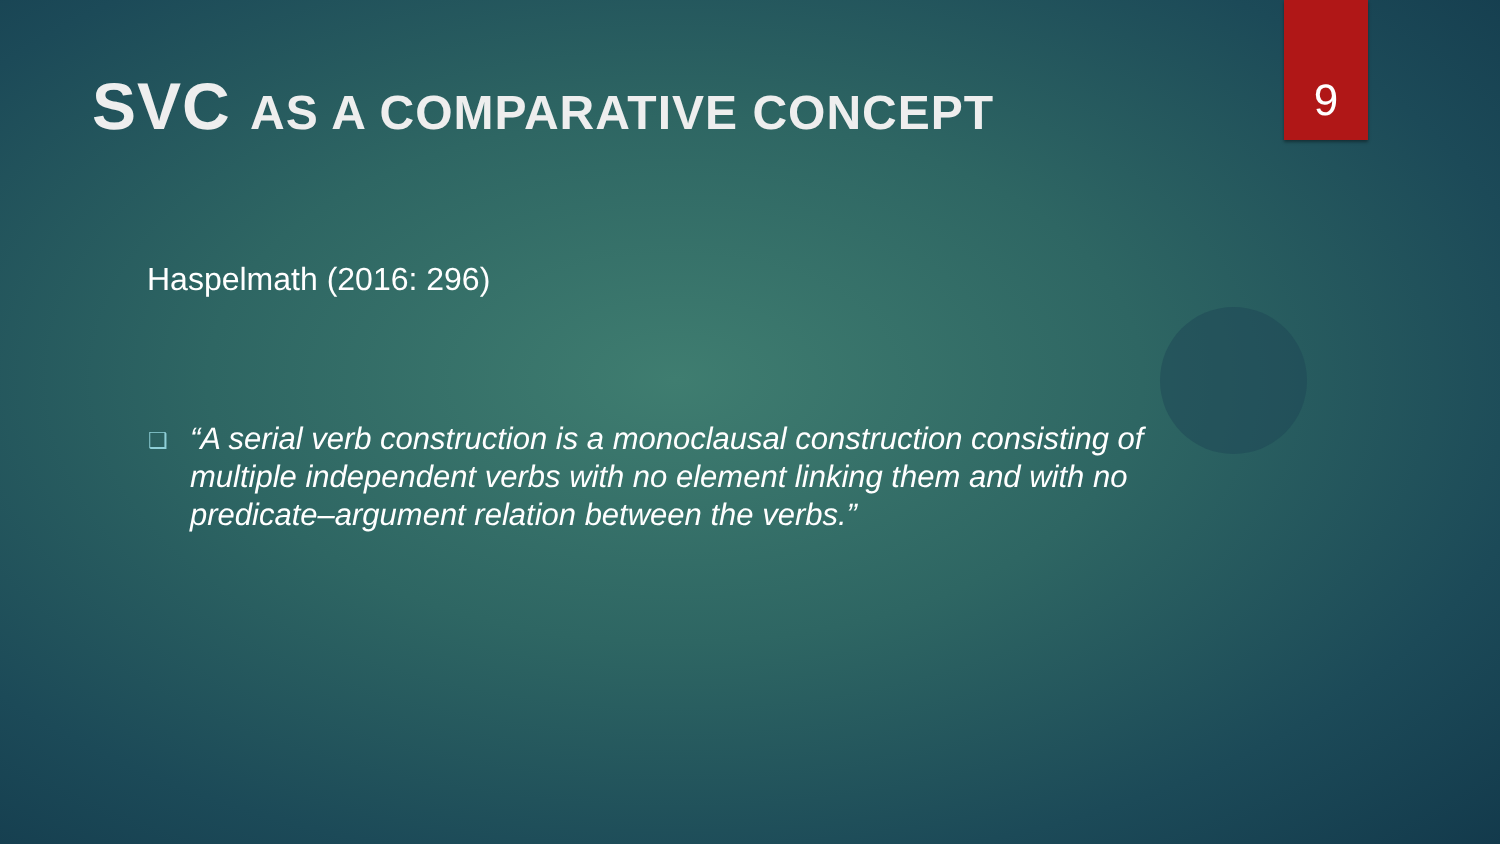9
SVC AS A COMPARATIVE CONCEPT
Haspelmath (2016: 296)
❑
“A serial verb construction is a monoclausal construction consisting of multiple independent verbs with no element linking them and with no predicate–argument relation between the verbs.”